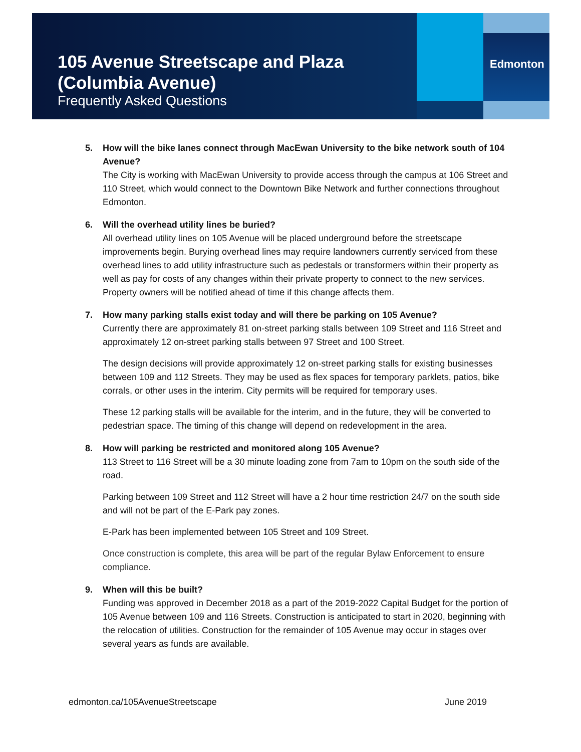105 Avenue Streetscape and Plaza
(Columbia Avenue)
Frequently Asked Questions
Edmonton
5. How will the bike lanes connect through MacEwan University to the bike network south of 104 Avenue?
The City is working with MacEwan University to provide access through the campus at 106 Street and 110 Street, which would connect to the Downtown Bike Network and further connections throughout Edmonton.
6. Will the overhead utility lines be buried?
All overhead utility lines on 105 Avenue will be placed underground before the streetscape improvements begin. Burying overhead lines may require landowners currently serviced from these overhead lines to add utility infrastructure such as pedestals or transformers within their property as well as pay for costs of any changes within their private property to connect to the new services. Property owners will be notified ahead of time if this change affects them.
7. How many parking stalls exist today and will there be parking on 105 Avenue?
Currently there are approximately 81 on-street parking stalls between 109 Street and 116 Street and approximately 12 on-street parking stalls between 97 Street and 100 Street.
The design decisions will provide approximately 12 on-street parking stalls for existing businesses between 109 and 112 Streets. They may be used as flex spaces for temporary parklets, patios, bike corrals, or other uses in the interim. City permits will be required for temporary uses.
These 12 parking stalls will be available for the interim, and in the future, they will be converted to pedestrian space. The timing of this change will depend on redevelopment in the area.
8. How will parking be restricted and monitored along 105 Avenue?
113 Street to 116 Street will be a 30 minute loading zone from 7am to 10pm on the south side of the road.
Parking between 109 Street and 112 Street will have a 2 hour time restriction 24/7 on the south side and will not be part of the E-Park pay zones.
E-Park has been implemented between 105 Street and 109 Street.
Once construction is complete, this area will be part of the regular Bylaw Enforcement to ensure compliance.
9. When will this be built?
Funding was approved in December 2018 as a part of the 2019-2022 Capital Budget for the portion of 105 Avenue between 109 and 116 Streets. Construction is anticipated to start in 2020, beginning with the relocation of utilities. Construction for the remainder of 105 Avenue may occur in stages over several years as funds are available.
edmonton.ca/105AvenueStreetscape June 2019